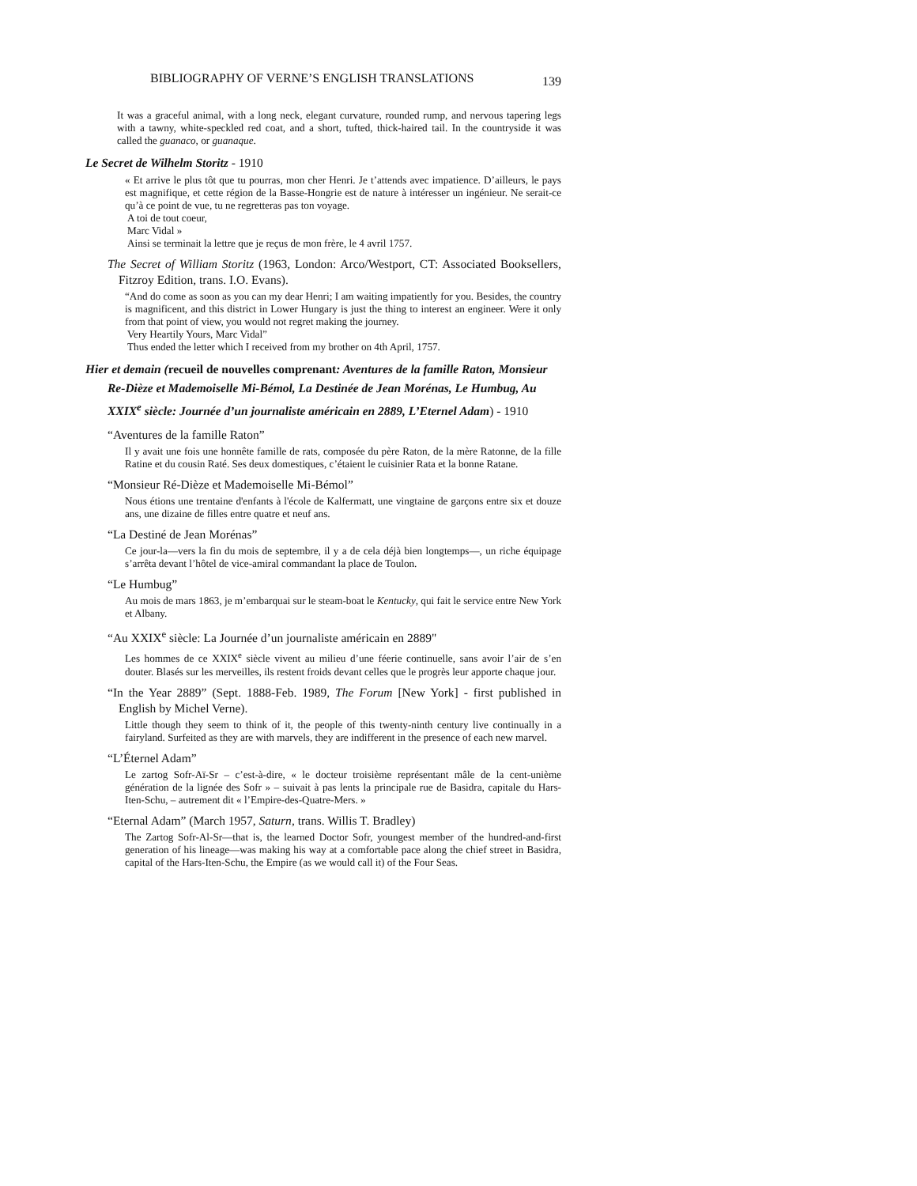BIBLIOGRAPHY OF VERNE’S ENGLISH TRANSLATIONS 139
It was a graceful animal, with a long neck, elegant curvature, rounded rump, and nervous tapering legs with a tawny, white-speckled red coat, and a short, tufted, thick-haired tail. In the countryside it was called the guanaco, or guanaque.
Le Secret de Wilhelm Storitz - 1910
« Et arrive le plus tôt que tu pourras, mon cher Henri. Je t’attends avec impatience. D’ailleurs, le pays est magnifique, et cette région de la Basse-Hongrie est de nature à intéresser un ingénieur. Ne serait-ce qu’à ce point de vue, tu ne regretteras pas ton voyage.
A toi de tout coeur,
Marc Vidal »
Ainsi se terminait la lettre que je reçus de mon frère, le 4 avril 1757.
The Secret of William Storitz (1963, London: Arco/Westport, CT: Associated Booksellers, Fitzroy Edition, trans. I.O. Evans).
“And do come as soon as you can my dear Henri; I am waiting impatiently for you. Besides, the country is magnificent, and this district in Lower Hungary is just the thing to interest an engineer. Were it only from that point of view, you would not regret making the journey.
Very Heartily Yours, Marc Vidal”
Thus ended the letter which I received from my brother on 4th April, 1757.
Hier et demain (recueil de nouvelles comprenant: Aventures de la famille Raton, Monsieur Re-Dièze et Mademoiselle Mi-Bémol, La Destinée de Jean Morénas, Le Humbug, Au XXIX<sup>e</sup> siècle: Journée d’un journaliste américain en 2889, L’Eternel Adam) - 1910
“Aventures de la famille Raton”
Il y avait une fois une honnête famille de rats, composée du père Raton, de la mère Ratonne, de la fille Ratine et du cousin Raté. Ses deux domestiques, c’étaient le cuisinier Rata et la bonne Ratane.
“Monsieur Ré-Dièze et Mademoiselle Mi-Bémol”
Nous étions une trentaine d'enfants à l'école de Kalfermatt, une vingtaine de garçons entre six et douze ans, une dizaine de filles entre quatre et neuf ans.
“La Destiné de Jean Morénas”
Ce jour-la—vers la fin du mois de septembre, il y a de cela déjà bien longtemps—, un riche équipage s’arrêta devant l’hôtel de vice-amiral commandant la place de Toulon.
“Le Humbug”
Au mois de mars 1863, je m’embarquai sur le steam-boat le Kentucky, qui fait le service entre New York et Albany.
“Au XXIX<sup>e</sup> siècle: La Journée d’un journaliste américain en 2889"
Les hommes de ce XXIX<sup>e</sup> siècle vivent au milieu d’une féerie continuelle, sans avoir l’air de s’en douter. Blasés sur les merveilles, ils restent froids devant celles que le progrès leur apporte chaque jour.
“In the Year 2889” (Sept. 1888-Feb. 1989, The Forum [New York] - first published in English by Michel Verne).
Little though they seem to think of it, the people of this twenty-ninth century live continually in a fairyland. Surfeited as they are with marvels, they are indifferent in the presence of each new marvel.
“L’Éternel Adam”
Le zartog Sofr-Aï-Sr – c’est-à-dire, « le docteur troisième représentant mâle de la cent-unième génération de la lignée des Sofr » – suivait à pas lents la principale rue de Basidra, capitale du Hars-Iten-Schu, – autrement dit « l’Empire-des-Quatre-Mers. »
“Eternal Adam” (March 1957, Saturn, trans. Willis T. Bradley)
The Zartog Sofr-Al-Sr—that is, the learned Doctor Sofr, youngest member of the hundred-and-first generation of his lineage—was making his way at a comfortable pace along the chief street in Basidra, capital of the Hars-Iten-Schu, the Empire (as we would call it) of the Four Seas.